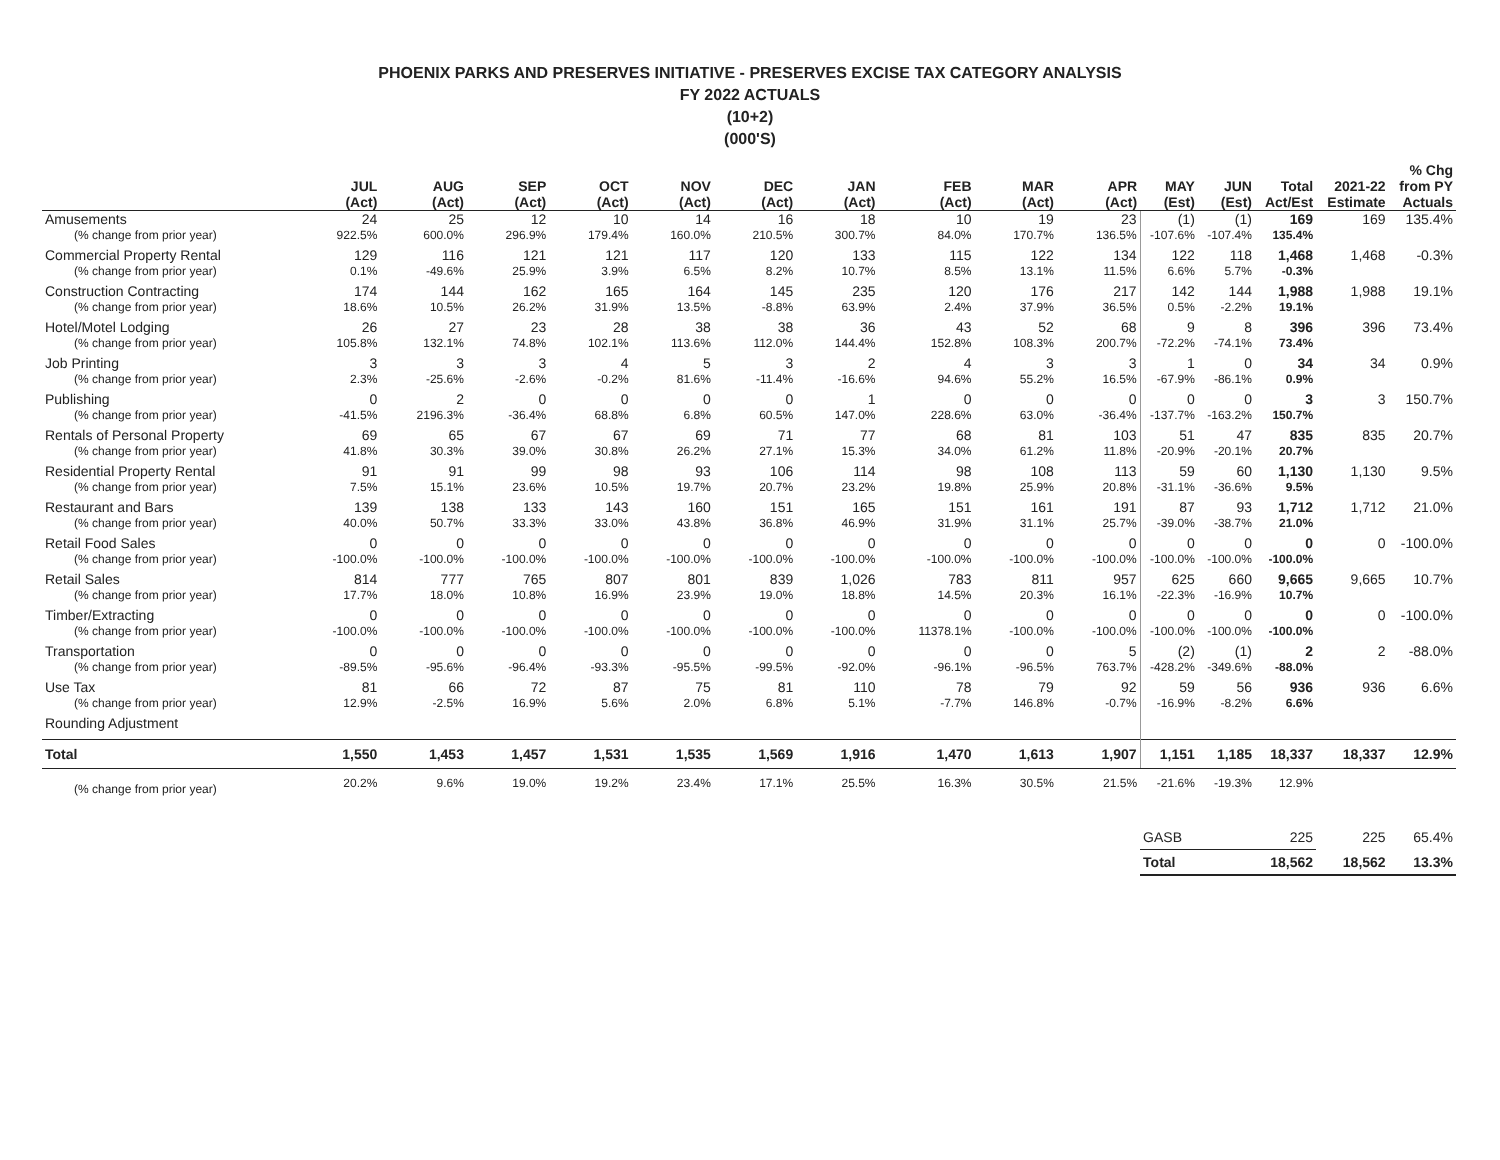PHOENIX PARKS AND PRESERVES INITIATIVE - PRESERVES EXCISE TAX CATEGORY ANALYSIS
FY 2022 ACTUALS
(10+2)
(000'S)
| | JUL (Act) | AUG (Act) | SEP (Act) | OCT (Act) | NOV (Act) | DEC (Act) | JAN (Act) | FEB (Act) | MAR (Act) | APR (Act) | MAY (Est) | JUN (Est) | Total Act/Est | 2021-22 Estimate | % Chg from PY Actuals |
| --- | --- | --- | --- | --- | --- | --- | --- | --- | --- | --- | --- | --- | --- | --- | --- |
| Amusements | 24 | 25 | 12 | 10 | 14 | 16 | 18 | 10 | 19 | 23 | (1) | (1) | 169 | 169 | 135.4% |
| (% change from prior year) | 922.5% | 600.0% | 296.9% | 179.4% | 160.0% | 210.5% | 300.7% | 84.0% | 170.7% | 136.5% | -107.6% | -107.4% | 135.4% | | |
| Commercial Property Rental | 129 | 116 | 121 | 121 | 117 | 120 | 133 | 115 | 122 | 134 | 122 | 118 | 1,468 | 1,468 | -0.3% |
| (% change from prior year) | 0.1% | -49.6% | 25.9% | 3.9% | 6.5% | 8.2% | 10.7% | 8.5% | 13.1% | 11.5% | 6.6% | 5.7% | -0.3% | | |
| Construction Contracting | 174 | 144 | 162 | 165 | 164 | 145 | 235 | 120 | 176 | 217 | 142 | 144 | 1,988 | 1,988 | 19.1% |
| (% change from prior year) | 18.6% | 10.5% | 26.2% | 31.9% | 13.5% | -8.8% | 63.9% | 2.4% | 37.9% | 36.5% | 0.5% | -2.2% | 19.1% | | |
| Hotel/Motel Lodging | 26 | 27 | 23 | 28 | 38 | 38 | 36 | 43 | 52 | 68 | 9 | 8 | 396 | 396 | 73.4% |
| (% change from prior year) | 105.8% | 132.1% | 74.8% | 102.1% | 113.6% | 112.0% | 144.4% | 152.8% | 108.3% | 200.7% | -72.2% | -74.1% | 73.4% | | |
| Job Printing | 3 | 3 | 3 | 4 | 5 | 3 | 2 | 4 | 3 | 3 | 1 | 0 | 34 | 34 | 0.9% |
| (% change from prior year) | 2.3% | -25.6% | -2.6% | -0.2% | 81.6% | -11.4% | -16.6% | 94.6% | 55.2% | 16.5% | -67.9% | -86.1% | 0.9% | | |
| Publishing | 0 | 2 | 0 | 0 | 0 | 0 | 1 | 0 | 0 | 0 | 0 | 0 | 3 | 3 | 150.7% |
| (% change from prior year) | -41.5% | 2196.3% | -36.4% | 68.8% | 6.8% | 60.5% | 147.0% | 228.6% | 63.0% | -36.4% | -137.7% | -163.2% | 150.7% | | |
| Rentals of Personal Property | 69 | 65 | 67 | 67 | 69 | 71 | 77 | 68 | 81 | 103 | 51 | 47 | 835 | 835 | 20.7% |
| (% change from prior year) | 41.8% | 30.3% | 39.0% | 30.8% | 26.2% | 27.1% | 15.3% | 34.0% | 61.2% | 11.8% | -20.9% | -20.1% | 20.7% | | |
| Residential Property Rental | 91 | 91 | 99 | 98 | 93 | 106 | 114 | 98 | 108 | 113 | 59 | 60 | 1,130 | 1,130 | 9.5% |
| (% change from prior year) | 7.5% | 15.1% | 23.6% | 10.5% | 19.7% | 20.7% | 23.2% | 19.8% | 25.9% | 20.8% | -31.1% | -36.6% | 9.5% | | |
| Restaurant and Bars | 139 | 138 | 133 | 143 | 160 | 151 | 165 | 151 | 161 | 191 | 87 | 93 | 1,712 | 1,712 | 21.0% |
| (% change from prior year) | 40.0% | 50.7% | 33.3% | 33.0% | 43.8% | 36.8% | 46.9% | 31.9% | 31.1% | 25.7% | -39.0% | -38.7% | 21.0% | | |
| Retail Food Sales | 0 | 0 | 0 | 0 | 0 | 0 | 0 | 0 | 0 | 0 | 0 | 0 | 0 | 0 | -100.0% |
| (% change from prior year) | -100.0% | -100.0% | -100.0% | -100.0% | -100.0% | -100.0% | -100.0% | -100.0% | -100.0% | -100.0% | -100.0% | -100.0% | -100.0% | | |
| Retail Sales | 814 | 777 | 765 | 807 | 801 | 839 | 1,026 | 783 | 811 | 957 | 625 | 660 | 9,665 | 9,665 | 10.7% |
| (% change from prior year) | 17.7% | 18.0% | 10.8% | 16.9% | 23.9% | 19.0% | 18.8% | 14.5% | 20.3% | 16.1% | -22.3% | -16.9% | 10.7% | | |
| Timber/Extracting | 0 | 0 | 0 | 0 | 0 | 0 | 0 | 0 | 0 | 0 | 0 | 0 | 0 | 0 | -100.0% |
| (% change from prior year) | -100.0% | -100.0% | -100.0% | -100.0% | -100.0% | -100.0% | -100.0% | 11378.1% | -100.0% | -100.0% | -100.0% | -100.0% | -100.0% | | |
| Transportation | 0 | 0 | 0 | 0 | 0 | 0 | 0 | 0 | 0 | 5 | (2) | (1) | 2 | 2 | -88.0% |
| (% change from prior year) | -89.5% | -95.6% | -96.4% | -93.3% | -95.5% | -99.5% | -92.0% | -96.1% | -96.5% | 763.7% | -428.2% | -349.6% | -88.0% | | |
| Use Tax | 81 | 66 | 72 | 87 | 75 | 81 | 110 | 78 | 79 | 92 | 59 | 56 | 936 | 936 | 6.6% |
| (% change from prior year) | 12.9% | -2.5% | 16.9% | 5.6% | 2.0% | 6.8% | 5.1% | -7.7% | 146.8% | -0.7% | -16.9% | -8.2% | 6.6% | | |
| Rounding Adjustment | | | | | | | | | | | | | | | |
| Total | 1,550 | 1,453 | 1,457 | 1,531 | 1,535 | 1,569 | 1,916 | 1,470 | 1,613 | 1,907 | 1,151 | 1,185 | 18,337 | 18,337 | 12.9% |
| (% change from prior year) | 20.2% | 9.6% | 19.0% | 19.2% | 23.4% | 17.1% | 25.5% | 16.3% | 30.5% | 21.5% | -21.6% | -19.3% | 12.9% | | |
| | | | | | | | | | | | GASB | | 225 | 225 | 65.4% |
| | | | | | | | | | | | Total | | 18,562 | 18,562 | 13.3% |